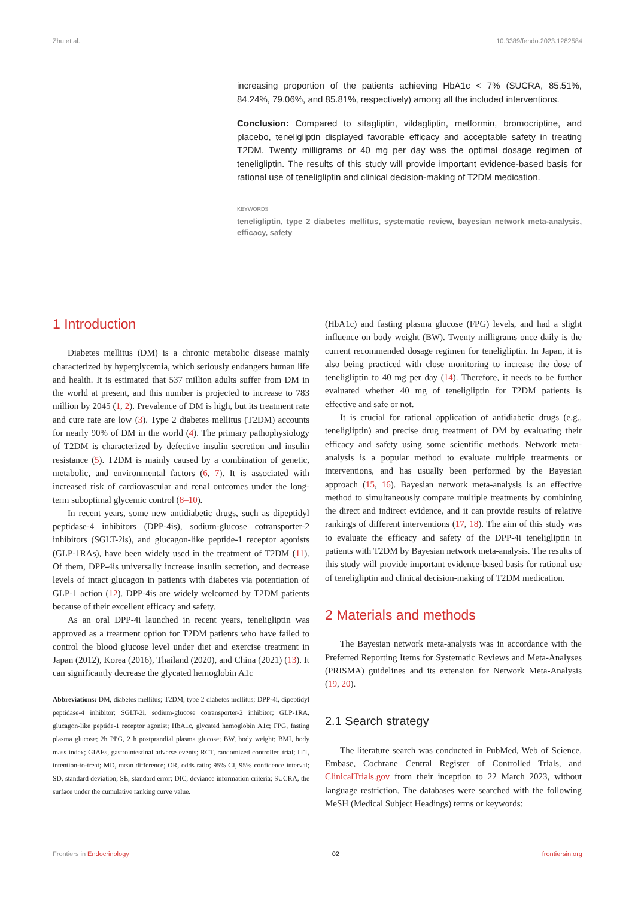Zhu et al. 10.3389/fendo.2023.1282584
increasing proportion of the patients achieving HbA1c < 7% (SUCRA, 85.51%, 84.24%, 79.06%, and 85.81%, respectively) among all the included interventions.
Conclusion: Compared to sitagliptin, vildagliptin, metformin, bromocriptine, and placebo, teneligliptin displayed favorable efficacy and acceptable safety in treating T2DM. Twenty milligrams or 40 mg per day was the optimal dosage regimen of teneligliptin. The results of this study will provide important evidence-based basis for rational use of teneligliptin and clinical decision-making of T2DM medication.
KEYWORDS
teneligliptin, type 2 diabetes mellitus, systematic review, bayesian network meta-analysis, efficacy, safety
1 Introduction
Diabetes mellitus (DM) is a chronic metabolic disease mainly characterized by hyperglycemia, which seriously endangers human life and health. It is estimated that 537 million adults suffer from DM in the world at present, and this number is projected to increase to 783 million by 2045 (1, 2). Prevalence of DM is high, but its treatment rate and cure rate are low (3). Type 2 diabetes mellitus (T2DM) accounts for nearly 90% of DM in the world (4). The primary pathophysiology of T2DM is characterized by defective insulin secretion and insulin resistance (5). T2DM is mainly caused by a combination of genetic, metabolic, and environmental factors (6, 7). It is associated with increased risk of cardiovascular and renal outcomes under the long-term suboptimal glycemic control (8–10).
In recent years, some new antidiabetic drugs, such as dipeptidyl peptidase-4 inhibitors (DPP-4is), sodium-glucose cotransporter-2 inhibitors (SGLT-2is), and glucagon-like peptide-1 receptor agonists (GLP-1RAs), have been widely used in the treatment of T2DM (11). Of them, DPP-4is universally increase insulin secretion, and decrease levels of intact glucagon in patients with diabetes via potentiation of GLP-1 action (12). DPP-4is are widely welcomed by T2DM patients because of their excellent efficacy and safety.
As an oral DPP-4i launched in recent years, teneligliptin was approved as a treatment option for T2DM patients who have failed to control the blood glucose level under diet and exercise treatment in Japan (2012), Korea (2016), Thailand (2020), and China (2021) (13). It can significantly decrease the glycated hemoglobin A1c
Abbreviations: DM, diabetes mellitus; T2DM, type 2 diabetes mellitus; DPP-4i, dipeptidyl peptidase-4 inhibitor; SGLT-2i, sodium-glucose cotransporter-2 inhibitor; GLP-1RA, glucagon-like peptide-1 receptor agonist; HbA1c, glycated hemoglobin A1c; FPG, fasting plasma glucose; 2h PPG, 2 h postprandial plasma glucose; BW, body weight; BMI, body mass index; GIAEs, gastrointestinal adverse events; RCT, randomized controlled trial; ITT, intention-to-treat; MD, mean difference; OR, odds ratio; 95% CI, 95% confidence interval; SD, standard deviation; SE, standard error; DIC, deviance information criteria; SUCRA, the surface under the cumulative ranking curve value.
(HbA1c) and fasting plasma glucose (FPG) levels, and had a slight influence on body weight (BW). Twenty milligrams once daily is the current recommended dosage regimen for teneligliptin. In Japan, it is also being practiced with close monitoring to increase the dose of teneligliptin to 40 mg per day (14). Therefore, it needs to be further evaluated whether 40 mg of teneligliptin for T2DM patients is effective and safe or not.
It is crucial for rational application of antidiabetic drugs (e.g., teneligliptin) and precise drug treatment of DM by evaluating their efficacy and safety using some scientific methods. Network meta-analysis is a popular method to evaluate multiple treatments or interventions, and has usually been performed by the Bayesian approach (15, 16). Bayesian network meta-analysis is an effective method to simultaneously compare multiple treatments by combining the direct and indirect evidence, and it can provide results of relative rankings of different interventions (17, 18). The aim of this study was to evaluate the efficacy and safety of the DPP-4i teneligliptin in patients with T2DM by Bayesian network meta-analysis. The results of this study will provide important evidence-based basis for rational use of teneligliptin and clinical decision-making of T2DM medication.
2 Materials and methods
The Bayesian network meta-analysis was in accordance with the Preferred Reporting Items for Systematic Reviews and Meta-Analyses (PRISMA) guidelines and its extension for Network Meta-Analysis (19, 20).
2.1 Search strategy
The literature search was conducted in PubMed, Web of Science, Embase, Cochrane Central Register of Controlled Trials, and ClinicalTrials.gov from their inception to 22 March 2023, without language restriction. The databases were searched with the following MeSH (Medical Subject Headings) terms or keywords:
Frontiers in Endocrinology 02 frontiersin.org